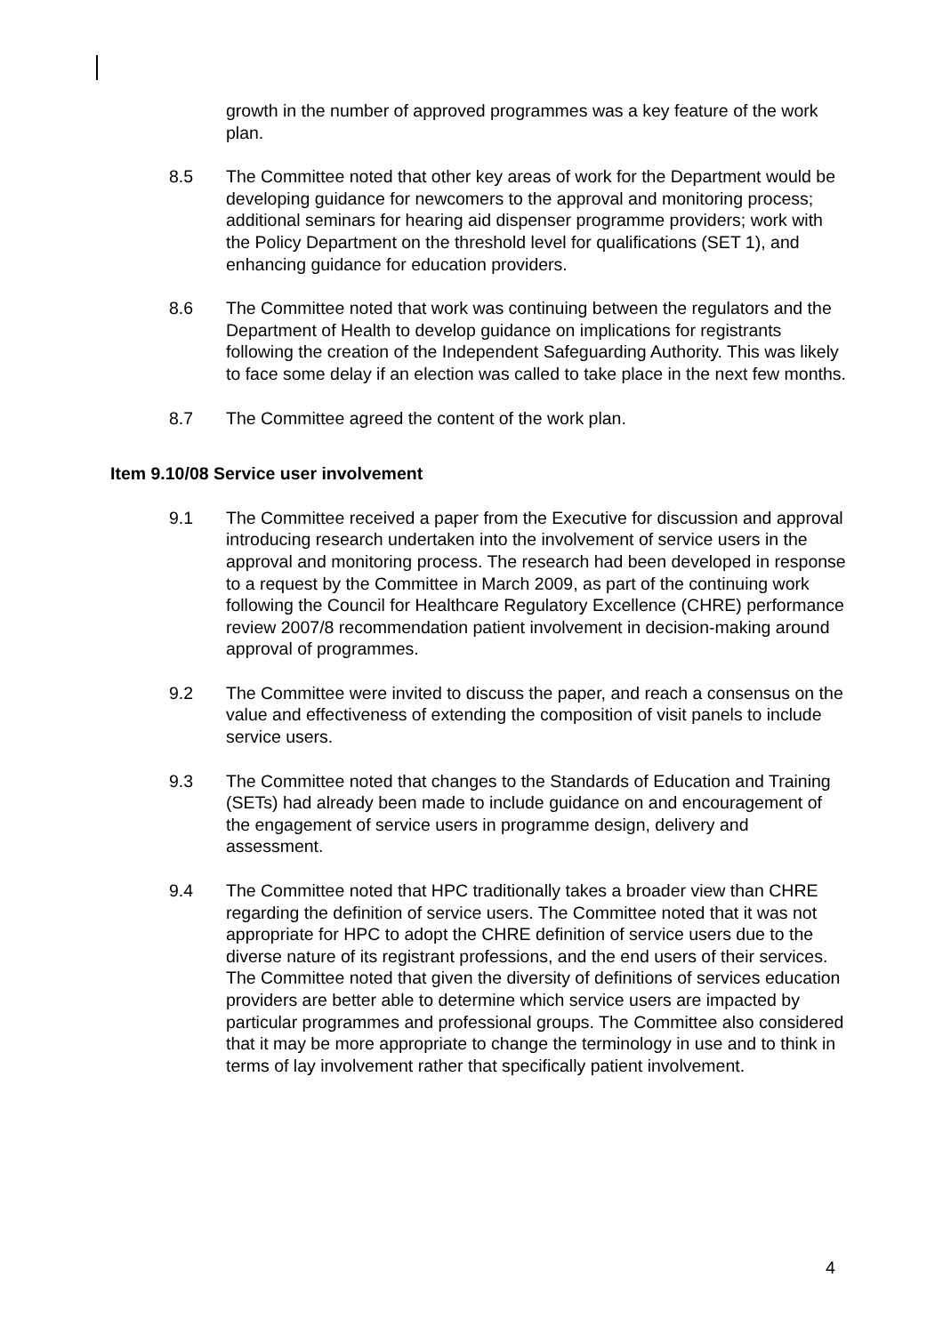growth in the number of approved programmes was a key feature of the work plan.
8.5 The Committee noted that other key areas of work for the Department would be developing guidance for newcomers to the approval and monitoring process; additional seminars for hearing aid dispenser programme providers; work with the Policy Department on the threshold level for qualifications (SET 1), and enhancing guidance for education providers.
8.6 The Committee noted that work was continuing between the regulators and the Department of Health to develop guidance on implications for registrants following the creation of the Independent Safeguarding Authority. This was likely to face some delay if an election was called to take place in the next few months.
8.7 The Committee agreed the content of the work plan.
Item 9.10/08 Service user involvement
9.1 The Committee received a paper from the Executive for discussion and approval introducing research undertaken into the involvement of service users in the approval and monitoring process. The research had been developed in response to a request by the Committee in March 2009, as part of the continuing work following the Council for Healthcare Regulatory Excellence (CHRE) performance review 2007/8 recommendation patient involvement in decision-making around approval of programmes.
9.2 The Committee were invited to discuss the paper, and reach a consensus on the value and effectiveness of extending the composition of visit panels to include service users.
9.3 The Committee noted that changes to the Standards of Education and Training (SETs) had already been made to include guidance on and encouragement of the engagement of service users in programme design, delivery and assessment.
9.4 The Committee noted that HPC traditionally takes a broader view than CHRE regarding the definition of service users. The Committee noted that it was not appropriate for HPC to adopt the CHRE definition of service users due to the diverse nature of its registrant professions, and the end users of their services. The Committee noted that given the diversity of definitions of services education providers are better able to determine which service users are impacted by particular programmes and professional groups. The Committee also considered that it may be more appropriate to change the terminology in use and to think in terms of lay involvement rather that specifically patient involvement.
4